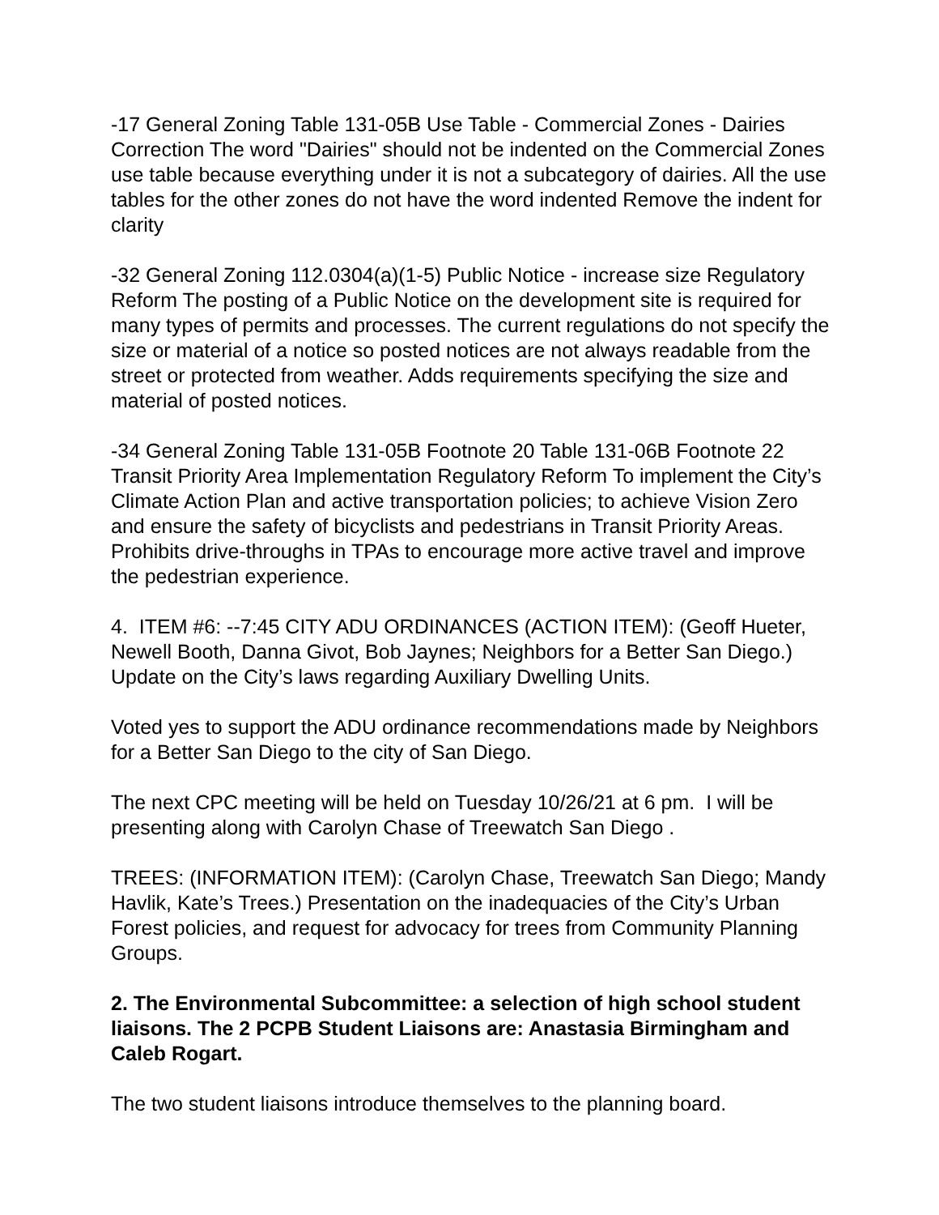-17 General Zoning Table 131-05B Use Table - Commercial Zones - Dairies Correction The word "Dairies" should not be indented on the Commercial Zones use table because everything under it is not a subcategory of dairies. All the use tables for the other zones do not have the word indented Remove the indent for clarity
-32 General Zoning 112.0304(a)(1-5) Public Notice - increase size Regulatory Reform The posting of a Public Notice on the development site is required for many types of permits and processes. The current regulations do not specify the size or material of a notice so posted notices are not always readable from the street or protected from weather. Adds requirements specifying the size and material of posted notices.
-34 General Zoning Table 131-05B Footnote 20 Table 131-06B Footnote 22 Transit Priority Area Implementation Regulatory Reform To implement the City’s Climate Action Plan and active transportation policies; to achieve Vision Zero and ensure the safety of bicyclists and pedestrians in Transit Priority Areas. Prohibits drive-throughs in TPAs to encourage more active travel and improve the pedestrian experience.
4. ITEM #6: --7:45 CITY ADU ORDINANCES (ACTION ITEM): (Geoff Hueter, Newell Booth, Danna Givot, Bob Jaynes; Neighbors for a Better San Diego.) Update on the City’s laws regarding Auxiliary Dwelling Units.
Voted yes to support the ADU ordinance recommendations made by Neighbors for a Better San Diego to the city of San Diego.
The next CPC meeting will be held on Tuesday 10/26/21 at 6 pm. I will be presenting along with Carolyn Chase of Treewatch San Diego .
TREES: (INFORMATION ITEM): (Carolyn Chase, Treewatch San Diego; Mandy Havlik, Kate’s Trees.) Presentation on the inadequacies of the City’s Urban Forest policies, and request for advocacy for trees from Community Planning Groups.
2. The Environmental Subcommittee: a selection of high school student liaisons. The 2 PCPB Student Liaisons are: Anastasia Birmingham and Caleb Rogart.
The two student liaisons introduce themselves to the planning board.